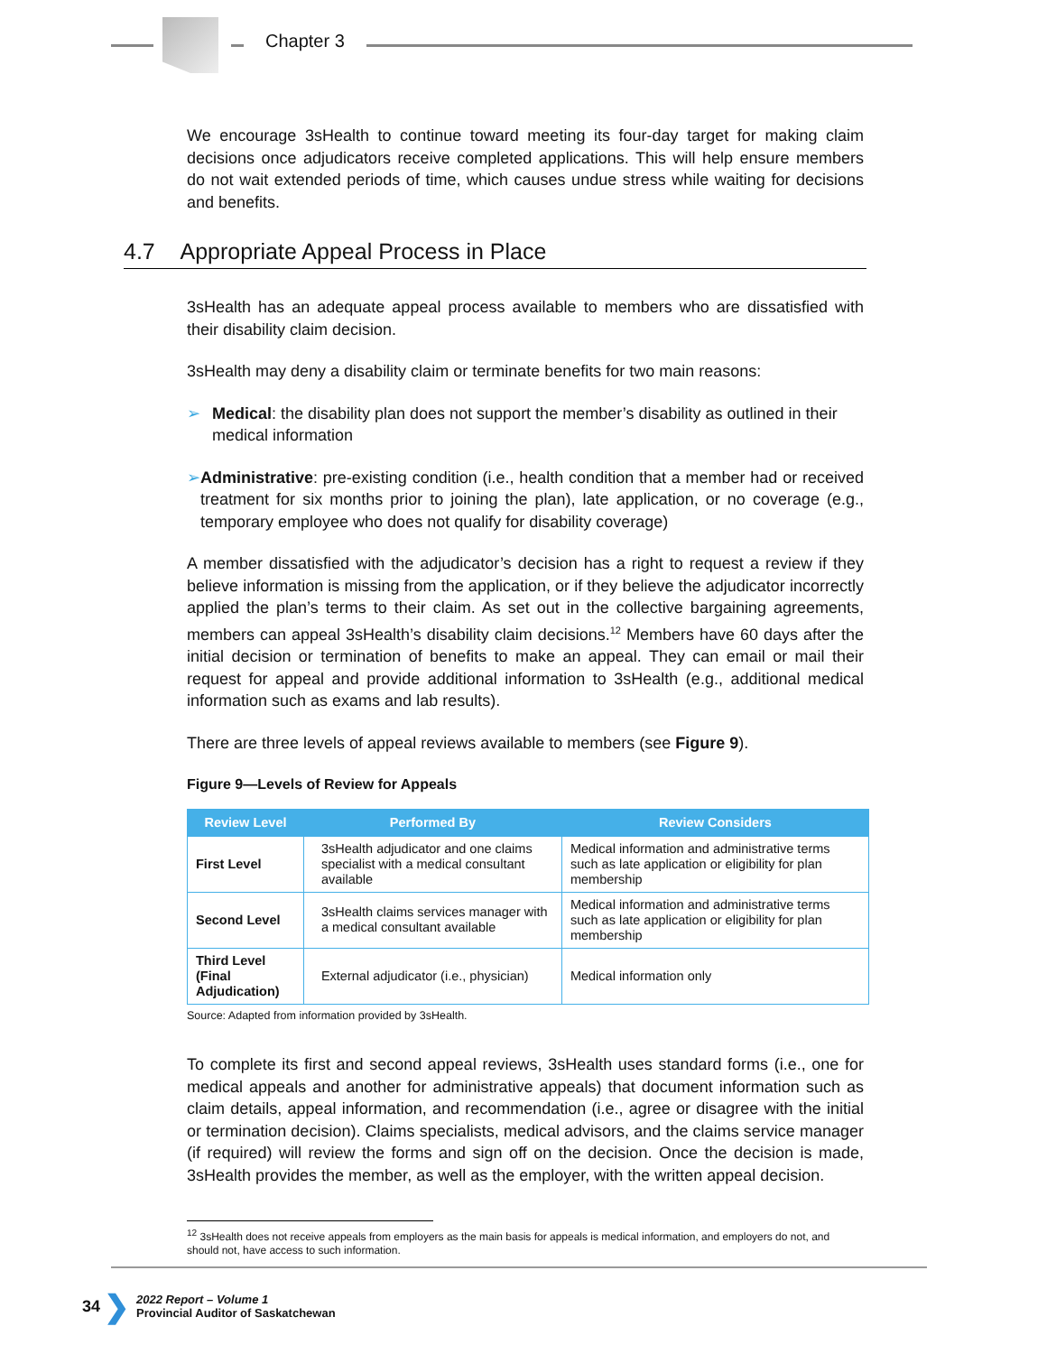Chapter 3
We encourage 3sHealth to continue toward meeting its four-day target for making claim decisions once adjudicators receive completed applications. This will help ensure members do not wait extended periods of time, which causes undue stress while waiting for decisions and benefits.
4.7 Appropriate Appeal Process in Place
3sHealth has an adequate appeal process available to members who are dissatisfied with their disability claim decision.
3sHealth may deny a disability claim or terminate benefits for two main reasons:
➢ Medical: the disability plan does not support the member’s disability as outlined in their medical information
➢ Administrative: pre-existing condition (i.e., health condition that a member had or received treatment for six months prior to joining the plan), late application, or no coverage (e.g., temporary employee who does not qualify for disability coverage)
A member dissatisfied with the adjudicator’s decision has a right to request a review if they believe information is missing from the application, or if they believe the adjudicator incorrectly applied the plan’s terms to their claim. As set out in the collective bargaining agreements, members can appeal 3sHealth’s disability claim decisions.<sup>12</sup> Members have 60 days after the initial decision or termination of benefits to make an appeal. They can email or mail their request for appeal and provide additional information to 3sHealth (e.g., additional medical information such as exams and lab results).
There are three levels of appeal reviews available to members (see Figure 9).
Figure 9—Levels of Review for Appeals
| Review Level | Performed By | Review Considers |
| --- | --- | --- |
| First Level | 3sHealth adjudicator and one claims specialist with a medical consultant available | Medical information and administrative terms such as late application or eligibility for plan membership |
| Second Level | 3sHealth claims services manager with a medical consultant available | Medical information and administrative terms such as late application or eligibility for plan membership |
| Third Level (Final Adjudication) | External adjudicator (i.e., physician) | Medical information only |
Source: Adapted from information provided by 3sHealth.
To complete its first and second appeal reviews, 3sHealth uses standard forms (i.e., one for medical appeals and another for administrative appeals) that document information such as claim details, appeal information, and recommendation (i.e., agree or disagree with the initial or termination decision). Claims specialists, medical advisors, and the claims service manager (if required) will review the forms and sign off on the decision. Once the decision is made, 3sHealth provides the member, as well as the employer, with the written appeal decision.
<sup>12</sup> 3sHealth does not receive appeals from employers as the main basis for appeals is medical information, and employers do not, and should not, have access to such information.
34 ❯
2022 Report – Volume 1
Provincial Auditor of Saskatchewan